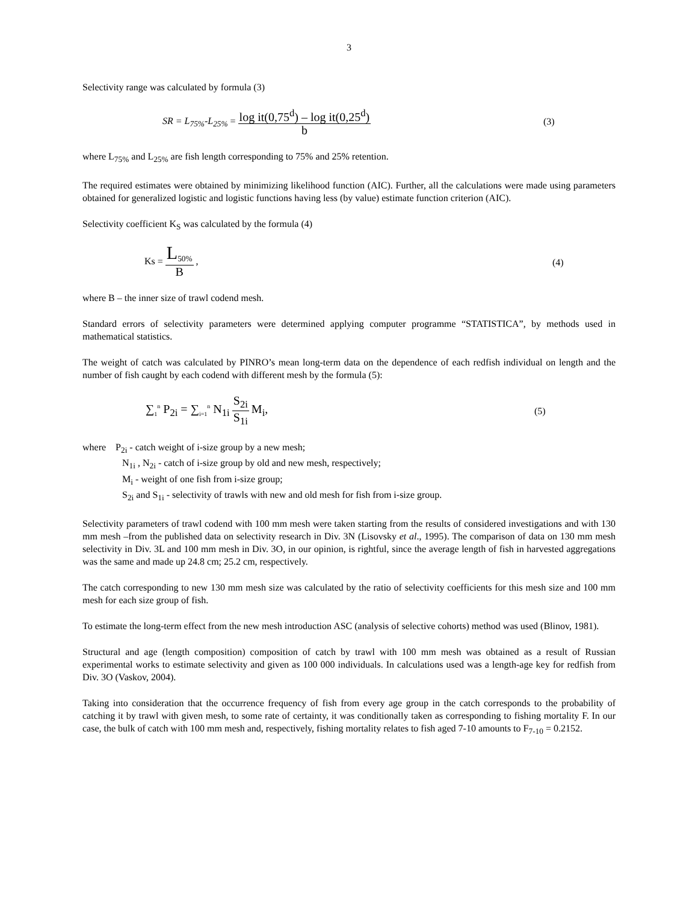3
Selectivity range was calculated by formula (3)
SR = L<sub>75%</sub>-L<sub>25%</sub> = log it(0,75<sup>d</sup>) – log it(0,25<sup>d</sup>) b
(3)
where L<sub>75%</sub> and L<sub>25%</sub> are fish length corresponding to 75% and 25% retention.
The required estimates were obtained by minimizing likelihood function (AIC). Further, all the calculations were made using parameters obtained for generalized logistic and logistic functions having less (by value) estimate function criterion (AIC).
Selectivity coefficient K<sub>S</sub> was calculated by the formula (4)
Ks = L<sub>50%</sub> B , (4)
where B – the inner size of trawl codend mesh.
Standard errors of selectivity parameters were determined applying computer programme “STATISTICA”, by methods used in mathematical statistics.
The weight of catch was calculated by PINRO’s mean long-term data on the dependence of each redfish individual on length and the number of fish caught by each codend with different mesh by the formula (5):
∑<sub>1</sub><sup>n</sup> P<sub>2i</sub> = ∑<sub>i=1</sub><sup>n</sup> N<sub>1i</sub> S<sub>2i</sub> S<sub>1i</sub> M<sub>i</sub>,
(5)
where P<sub>2i</sub> - catch weight of i-size group by a new mesh;
N<sub>1i</sub> , N<sub>2i</sub> - catch of i-size group by old and new mesh, respectively;
M<sub>i</sub> - weight of one fish from i-size group;
S<sub>2i</sub> and S<sub>1i</sub> - selectivity of trawls with new and old mesh for fish from i-size group.
Selectivity parameters of trawl codend with 100 mm mesh were taken starting from the results of considered investigations and with 130 mm mesh –from the published data on selectivity research in Div. 3N (Lisovsky et al., 1995). The comparison of data on 130 mm mesh selectivity in Div. 3L and 100 mm mesh in Div. 3O, in our opinion, is rightful, since the average length of fish in harvested aggregations was the same and made up 24.8 cm; 25.2 cm, respectively.
The catch corresponding to new 130 mm mesh size was calculated by the ratio of selectivity coefficients for this mesh size and 100 mm mesh for each size group of fish.
To estimate the long-term effect from the new mesh introduction ASC (analysis of selective cohorts) method was used (Blinov, 1981).
Structural and age (length composition) composition of catch by trawl with 100 mm mesh was obtained as a result of Russian experimental works to estimate selectivity and given as 100 000 individuals. In calculations used was a length-age key for redfish from Div. 3O (Vaskov, 2004).
Taking into consideration that the occurrence frequency of fish from every age group in the catch corresponds to the probability of catching it by trawl with given mesh, to some rate of certainty, it was conditionally taken as corresponding to fishing mortality F. In our case, the bulk of catch with 100 mm mesh and, respectively, fishing mortality relates to fish aged 7-10 amounts to F<sub>7-10</sub> = 0.2152.